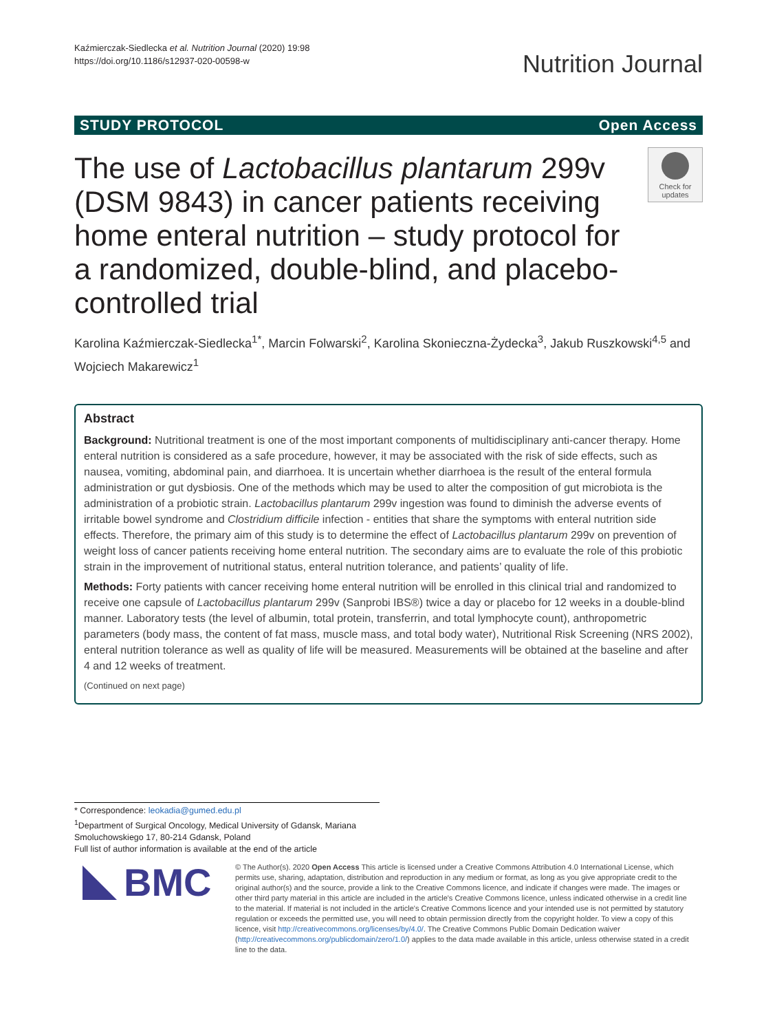Kaźmierczak-Siedlecka et al. Nutrition Journal (2020) 19:98
https://doi.org/10.1186/s12937-020-00598-w
Nutrition Journal
STUDY PROTOCOL Open Access
The use of Lactobacillus plantarum 299v (DSM 9843) in cancer patients receiving home enteral nutrition – study protocol for a randomized, double-blind, and placebo-controlled trial
Check for updates
Karolina Kaźmierczak-Siedlecka<sup>1*</sup>, Marcin Folwarski<sup>2</sup>, Karolina Skonieczna-Żydecka<sup>3</sup>, Jakub Ruszkowski<sup>4,5</sup> and Wojciech Makarewicz<sup>1</sup>
Abstract
Background: Nutritional treatment is one of the most important components of multidisciplinary anti-cancer therapy. Home enteral nutrition is considered as a safe procedure, however, it may be associated with the risk of side effects, such as nausea, vomiting, abdominal pain, and diarrhoea. It is uncertain whether diarrhoea is the result of the enteral formula administration or gut dysbiosis. One of the methods which may be used to alter the composition of gut microbiota is the administration of a probiotic strain. Lactobacillus plantarum 299v ingestion was found to diminish the adverse events of irritable bowel syndrome and Clostridium difficile infection - entities that share the symptoms with enteral nutrition side effects. Therefore, the primary aim of this study is to determine the effect of Lactobacillus plantarum 299v on prevention of weight loss of cancer patients receiving home enteral nutrition. The secondary aims are to evaluate the role of this probiotic strain in the improvement of nutritional status, enteral nutrition tolerance, and patients’ quality of life.
Methods: Forty patients with cancer receiving home enteral nutrition will be enrolled in this clinical trial and randomized to receive one capsule of Lactobacillus plantarum 299v (Sanprobi IBS®) twice a day or placebo for 12 weeks in a double-blind manner. Laboratory tests (the level of albumin, total protein, transferrin, and total lymphocyte count), anthropometric parameters (body mass, the content of fat mass, muscle mass, and total body water), Nutritional Risk Screening (NRS 2002), enteral nutrition tolerance as well as quality of life will be measured. Measurements will be obtained at the baseline and after 4 and 12 weeks of treatment.
(Continued on next page)
* Correspondence: leokadia@gumed.edu.pl
<sup>1</sup> Department of Surgical Oncology, Medical University of Gdansk, Mariana Smoluchowskiego 17, 80-214 Gdansk, Poland
Full list of author information is available at the end of the article
BMC
© The Author(s). 2020 Open Access This article is licensed under a Creative Commons Attribution 4.0 International License, which permits use, sharing, adaptation, distribution and reproduction in any medium or format, as long as you give appropriate credit to the original author(s) and the source, provide a link to the Creative Commons licence, and indicate if changes were made. The images or other third party material in this article are included in the article's Creative Commons licence, unless indicated otherwise in a credit line to the material. If material is not included in the article's Creative Commons licence and your intended use is not permitted by statutory regulation or exceeds the permitted use, you will need to obtain permission directly from the copyright holder. To view a copy of this licence, visit http://creativecommons.org/licenses/by/4.0/. The Creative Commons Public Domain Dedication waiver (http://creativecommons.org/publicdomain/zero/1.0/) applies to the data made available in this article, unless otherwise stated in a credit line to the data.